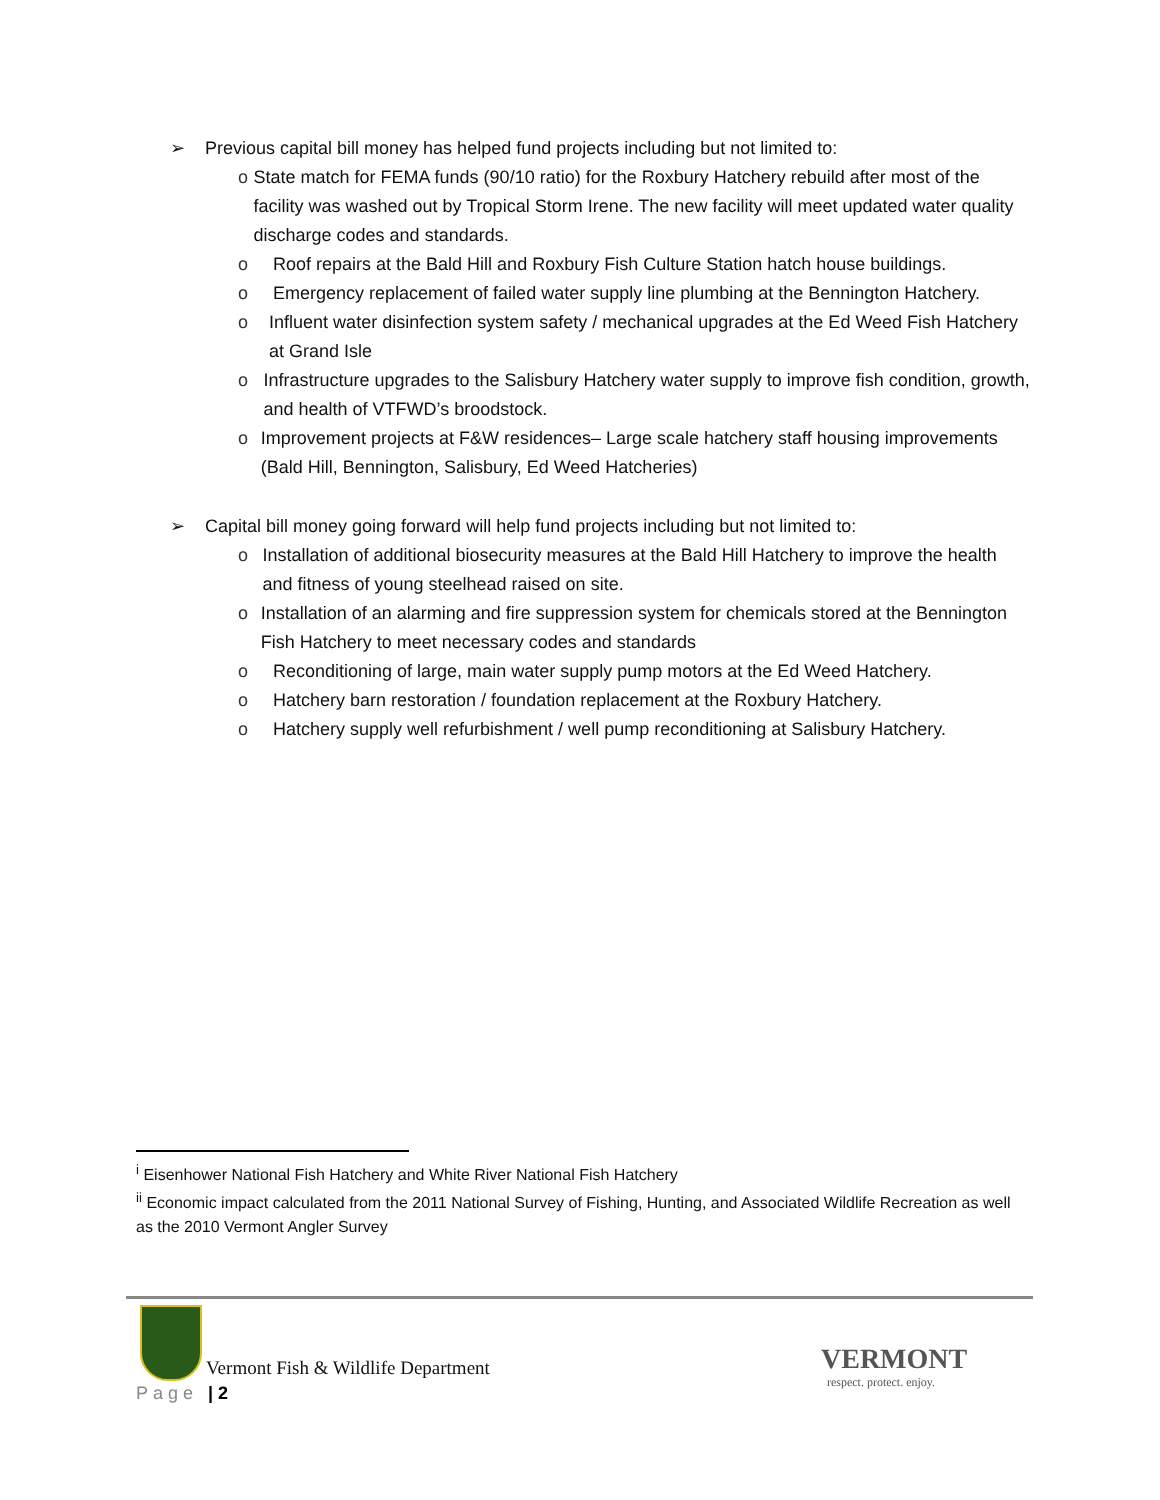➢ Previous capital bill money has helped fund projects including but not limited to:
o State match for FEMA funds (90/10 ratio) for the Roxbury Hatchery rebuild after most of the facility was washed out by Tropical Storm Irene. The new facility will meet updated water quality discharge codes and standards.
o Roof repairs at the Bald Hill and Roxbury Fish Culture Station hatch house buildings.
o Emergency replacement of failed water supply line plumbing at the Bennington Hatchery.
o Influent water disinfection system safety / mechanical upgrades at the Ed Weed Fish Hatchery at Grand Isle
o Infrastructure upgrades to the Salisbury Hatchery water supply to improve fish condition, growth, and health of VTFWD’s broodstock.
o Improvement projects at F&W residences– Large scale hatchery staff housing improvements (Bald Hill, Bennington, Salisbury, Ed Weed Hatcheries)
➢ Capital bill money going forward will help fund projects including but not limited to:
o Installation of additional biosecurity measures at the Bald Hill Hatchery to improve the health and fitness of young steelhead raised on site.
o Installation of an alarming and fire suppression system for chemicals stored at the Bennington Fish Hatchery to meet necessary codes and standards
o Reconditioning of large, main water supply pump motors at the Ed Weed Hatchery.
o Hatchery barn restoration / foundation replacement at the Roxbury Hatchery.
o Hatchery supply well refurbishment / well pump reconditioning at Salisbury Hatchery.
<sup>i</sup> Eisenhower National Fish Hatchery and White River National Fish Hatchery
<sup>ii</sup> Economic impact calculated from the 2011 National Survey of Fishing, Hunting, and Associated Wildlife Recreation as well as the 2010 Vermont Angler Survey
Vermont Fish & Wildlife Department
Page | 2
VERMONT
respect. protect. enjoy.